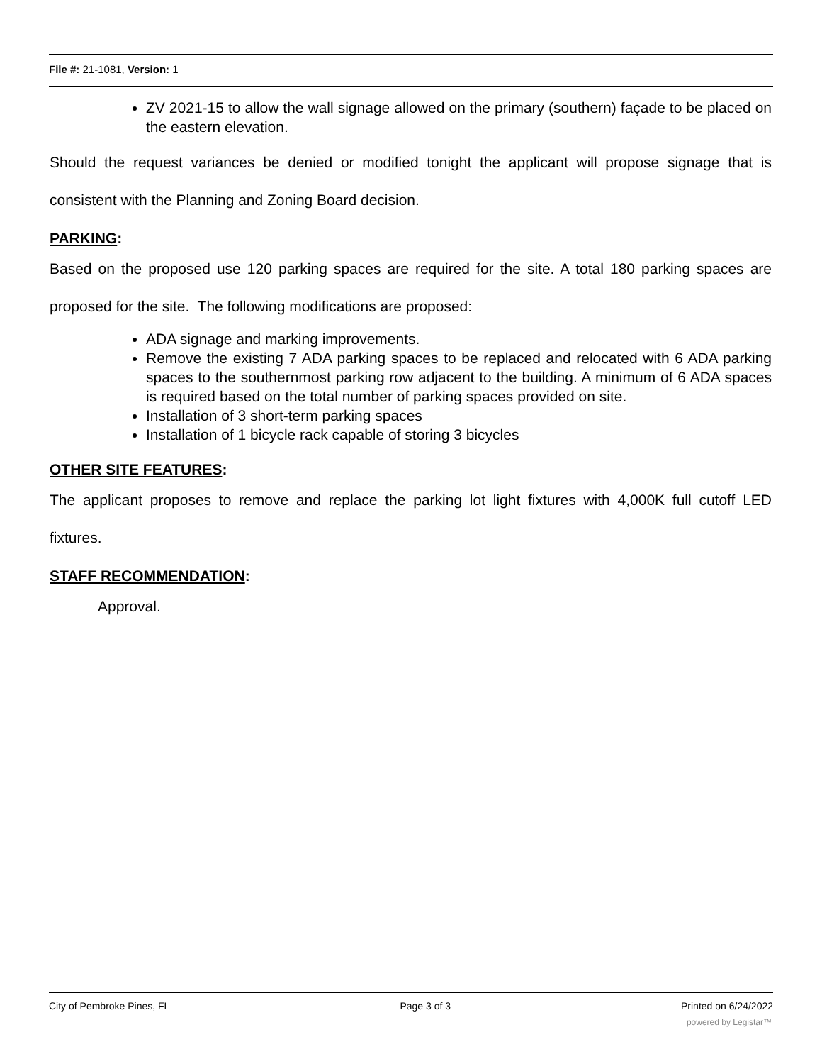File #: 21-1081, Version: 1
ZV 2021-15 to allow the wall signage allowed on the primary (southern) façade to be placed on the eastern elevation.
Should the request variances be denied or modified tonight the applicant will propose signage that is consistent with the Planning and Zoning Board decision.
PARKING:
Based on the proposed use 120 parking spaces are required for the site. A total 180 parking spaces are proposed for the site. The following modifications are proposed:
ADA signage and marking improvements.
Remove the existing 7 ADA parking spaces to be replaced and relocated with 6 ADA parking spaces to the southernmost parking row adjacent to the building. A minimum of 6 ADA spaces is required based on the total number of parking spaces provided on site.
Installation of 3 short-term parking spaces
Installation of 1 bicycle rack capable of storing 3 bicycles
OTHER SITE FEATURES:
The applicant proposes to remove and replace the parking lot light fixtures with 4,000K full cutoff LED fixtures.
STAFF RECOMMENDATION:
Approval.
City of Pembroke Pines, FL Page 3 of 3 Printed on 6/24/2022
powered by Legistar™